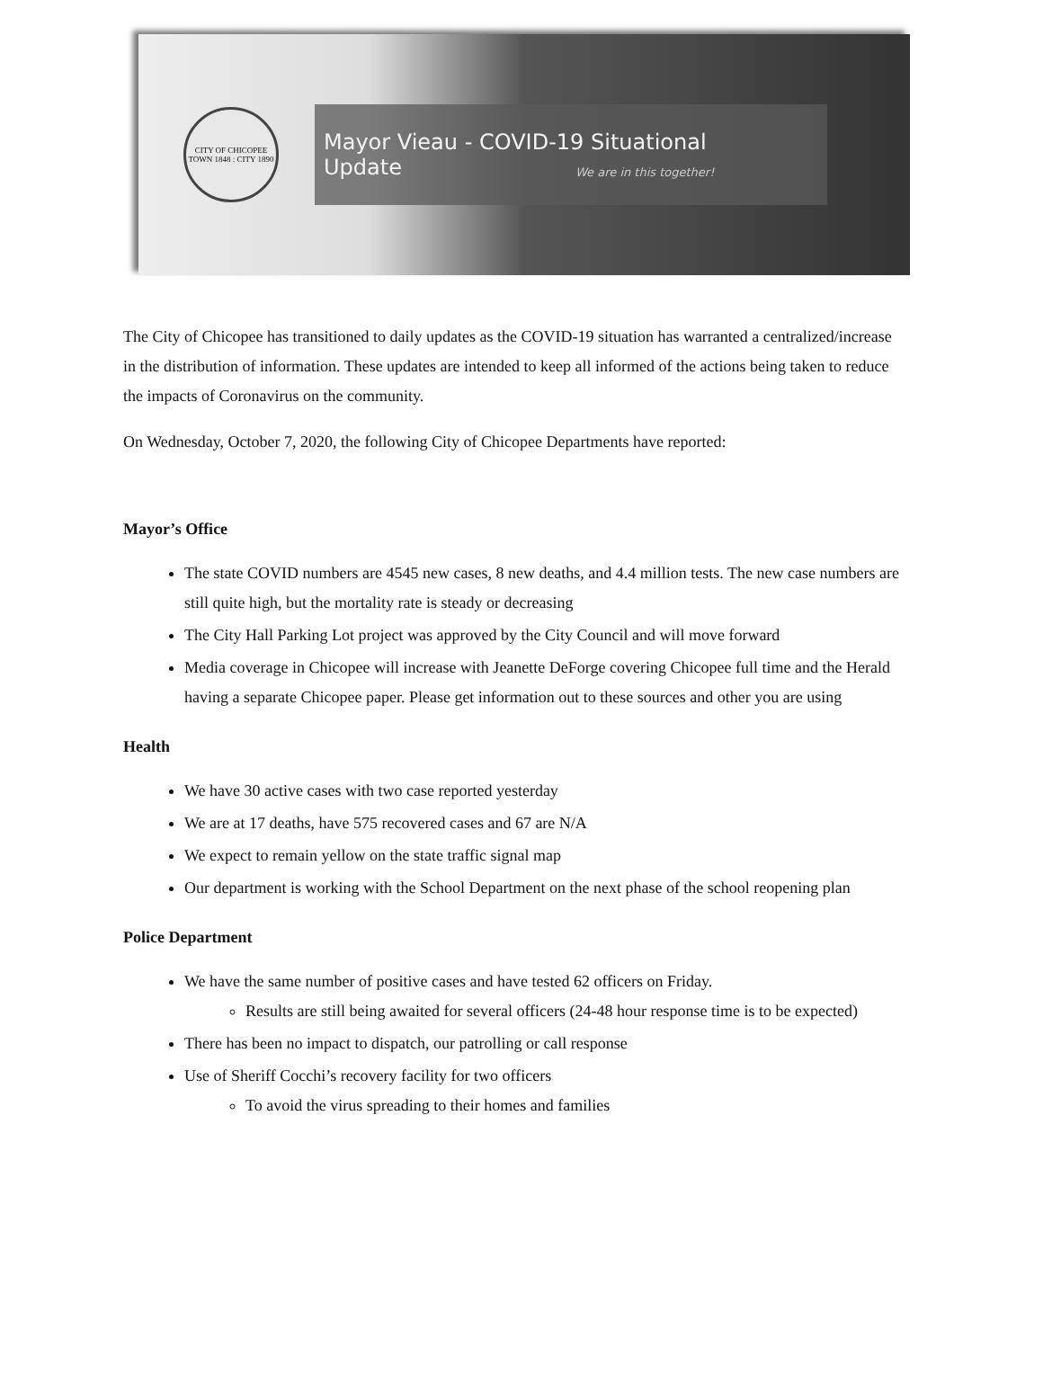CITY OF CHICOPEE
TOWN 1848 : CITY 1890
Mayor Vieau - COVID-19 Situational Update
We are in this together!
The City of Chicopee has transitioned to daily updates as the COVID-19 situation has warranted a centralized/increase in the distribution of information. These updates are intended to keep all informed of the actions being taken to reduce the impacts of Coronavirus on the community.
On Wednesday, October 7, 2020, the following City of Chicopee Departments have reported:
Mayor’s Office
The state COVID numbers are 4545 new cases, 8 new deaths, and 4.4 million tests. The new case numbers are still quite high, but the mortality rate is steady or decreasing
The City Hall Parking Lot project was approved by the City Council and will move forward
Media coverage in Chicopee will increase with Jeanette DeForge covering Chicopee full time and the Herald having a separate Chicopee paper. Please get information out to these sources and other you are using
Health
We have 30 active cases with two case reported yesterday
We are at 17 deaths, have 575 recovered cases and 67 are N/A
We expect to remain yellow on the state traffic signal map
Our department is working with the School Department on the next phase of the school reopening plan
Police Department
We have the same number of positive cases and have tested 62 officers on Friday.
Results are still being awaited for several officers (24-48 hour response time is to be expected)
There has been no impact to dispatch, our patrolling or call response
Use of Sheriff Cocchi’s recovery facility for two officers
To avoid the virus spreading to their homes and families